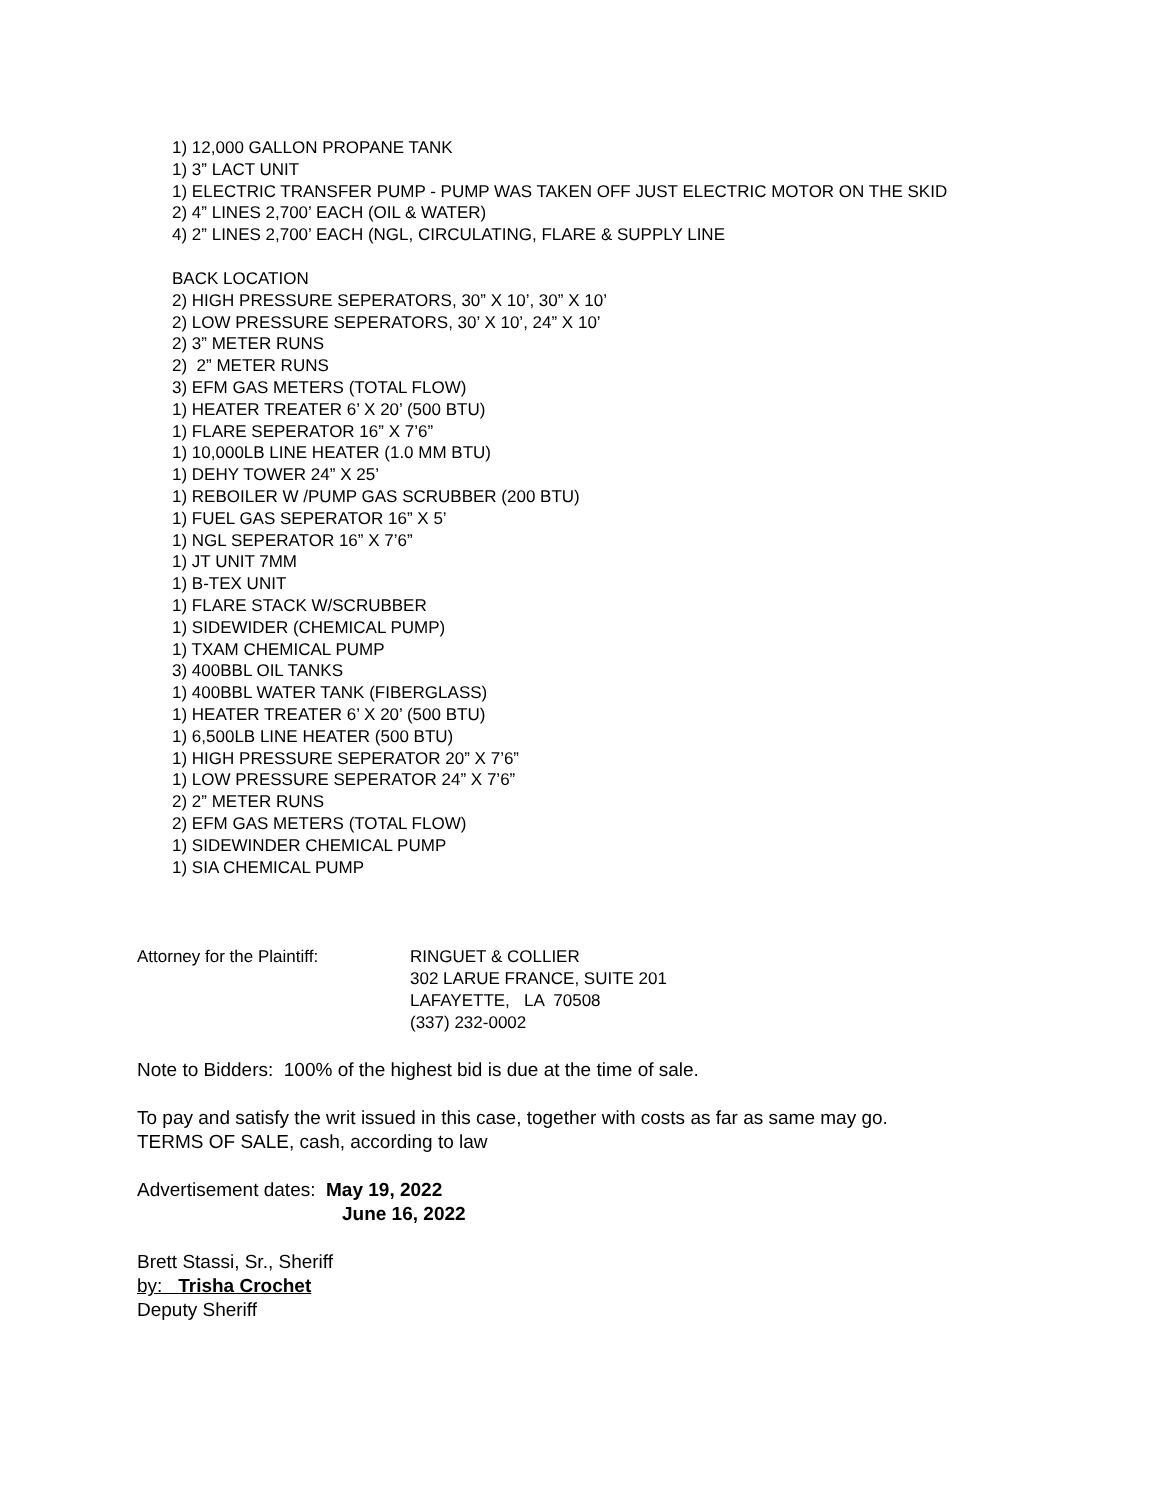1) 12,000 GALLON PROPANE TANK
1) 3” LACT UNIT
1) ELECTRIC TRANSFER PUMP - PUMP WAS TAKEN OFF JUST ELECTRIC MOTOR ON THE SKID
2) 4” LINES 2,700’ EACH (OIL & WATER)
4) 2” LINES 2,700’ EACH (NGL, CIRCULATING, FLARE & SUPPLY LINE
BACK LOCATION
2) HIGH PRESSURE SEPERATORS, 30” X 10’, 30” X 10’
2) LOW PRESSURE SEPERATORS, 30’ X 10’, 24” X 10’
2) 3” METER RUNS
2) 2” METER RUNS
3) EFM GAS METERS (TOTAL FLOW)
1) HEATER TREATER 6’ X 20’ (500 BTU)
1) FLARE SEPERATOR 16” X 7’6”
1) 10,000LB LINE HEATER (1.0 MM BTU)
1) DEHY TOWER 24” X 25’
1) REBOILER W /PUMP GAS SCRUBBER (200 BTU)
1) FUEL GAS SEPERATOR 16” X 5’
1) NGL SEPERATOR 16” X 7’6”
1) JT UNIT 7MM
1) B-TEX UNIT
1) FLARE STACK W/SCRUBBER
1) SIDEWIDER (CHEMICAL PUMP)
1) TXAM CHEMICAL PUMP
3) 400BBL OIL TANKS
1) 400BBL WATER TANK (FIBERGLASS)
1) HEATER TREATER 6’ X 20’ (500 BTU)
1) 6,500LB LINE HEATER (500 BTU)
1) HIGH PRESSURE SEPERATOR 20” X 7’6”
1) LOW PRESSURE SEPERATOR 24” X 7’6”
2) 2” METER RUNS
2) EFM GAS METERS (TOTAL FLOW)
1) SIDEWINDER CHEMICAL PUMP
1) SIA CHEMICAL PUMP
Attorney for the Plaintiff:
RINGUET & COLLIER
302 LARUE FRANCE, SUITE 201
LAFAYETTE, LA 70508
(337) 232-0002
Note to Bidders: 100% of the highest bid is due at the time of sale.
To pay and satisfy the writ issued in this case, together with costs as far as same may go.
TERMS OF SALE, cash, according to law
Advertisement dates: May 19, 2022
June 16, 2022
Brett Stassi, Sr., Sheriff
by: Trisha Crochet
Deputy Sheriff